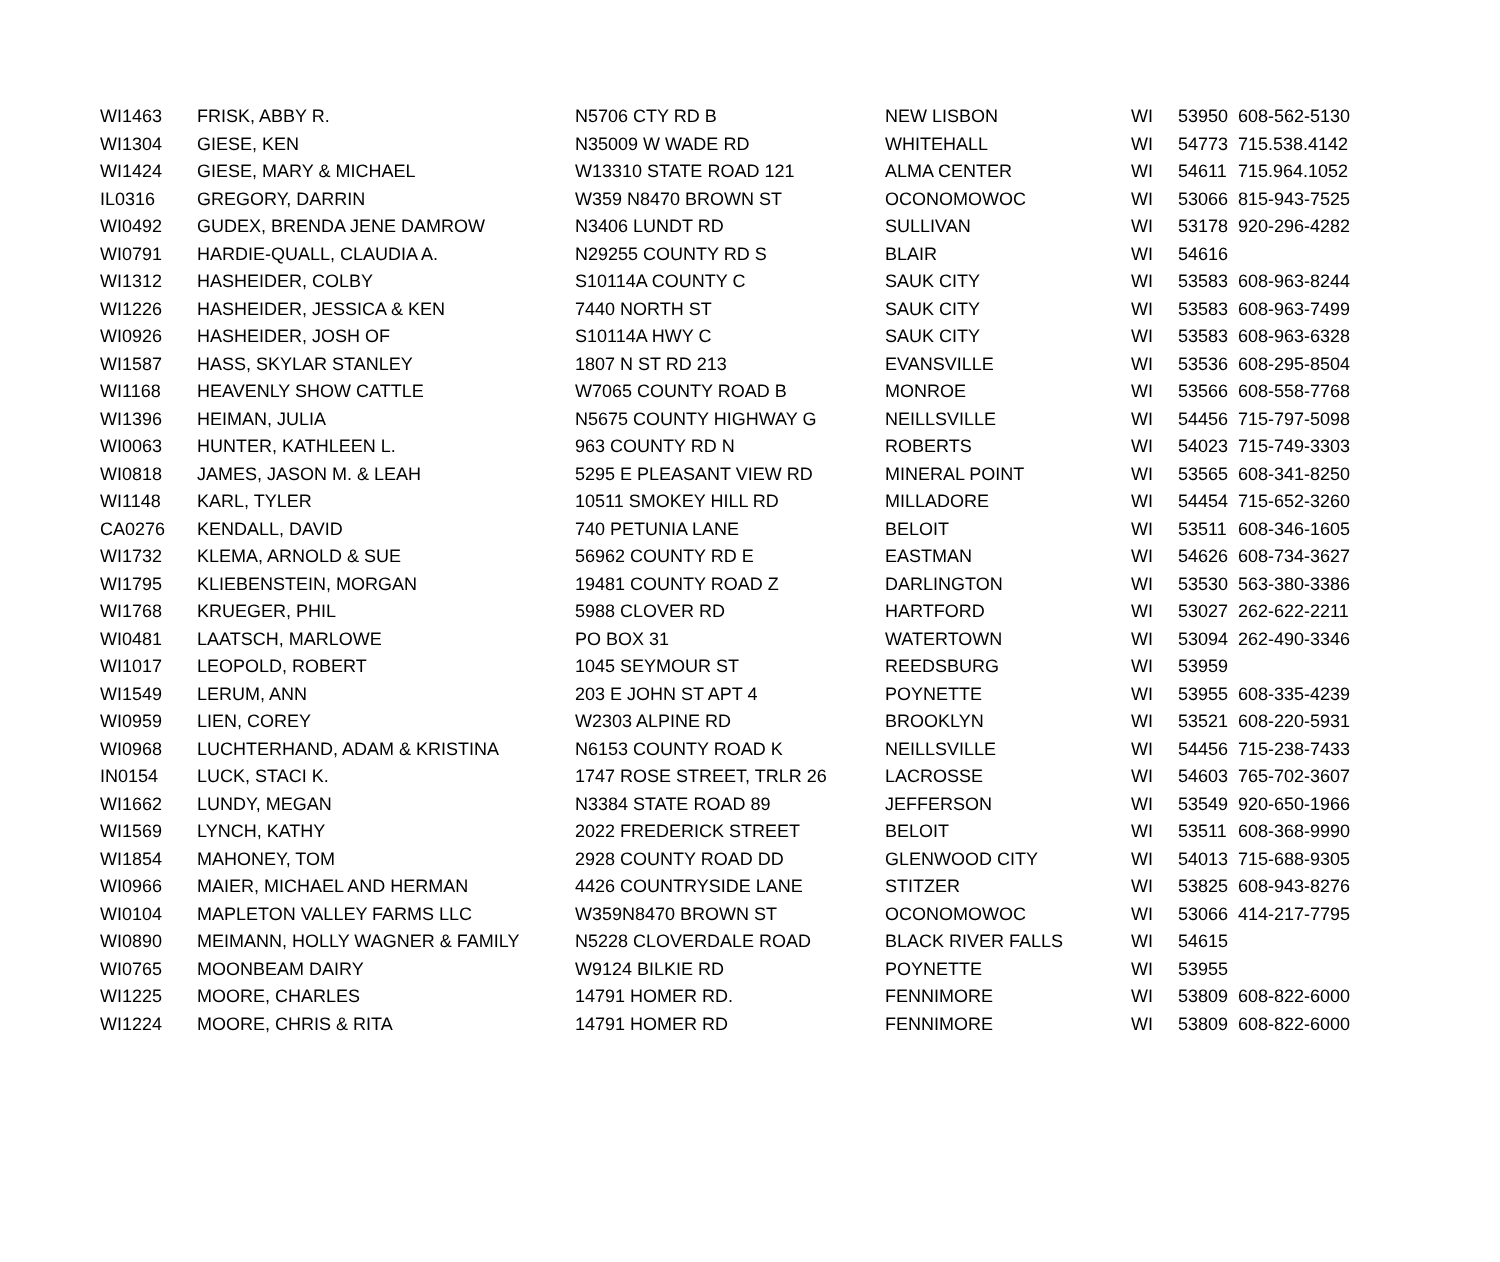| WI1463 | FRISK, ABBY R. | N5706 CTY RD B | NEW LISBON | WI | 53950 | 608-562-5130 |
| WI1304 | GIESE, KEN | N35009 W WADE RD | WHITEHALL | WI | 54773 | 715.538.4142 |
| WI1424 | GIESE, MARY & MICHAEL | W13310 STATE ROAD 121 | ALMA CENTER | WI | 54611 | 715.964.1052 |
| IL0316 | GREGORY, DARRIN | W359 N8470 BROWN ST | OCONOMOWOC | WI | 53066 | 815-943-7525 |
| WI0492 | GUDEX, BRENDA JENE DAMROW | N3406 LUNDT RD | SULLIVAN | WI | 53178 | 920-296-4282 |
| WI0791 | HARDIE-QUALL, CLAUDIA A. | N29255 COUNTY RD S | BLAIR | WI | 54616 | |
| WI1312 | HASHEIDER, COLBY | S10114A COUNTY C | SAUK CITY | WI | 53583 | 608-963-8244 |
| WI1226 | HASHEIDER, JESSICA & KEN | 7440 NORTH ST | SAUK CITY | WI | 53583 | 608-963-7499 |
| WI0926 | HASHEIDER, JOSH OF | S10114A HWY C | SAUK CITY | WI | 53583 | 608-963-6328 |
| WI1587 | HASS, SKYLAR STANLEY | 1807 N ST RD 213 | EVANSVILLE | WI | 53536 | 608-295-8504 |
| WI1168 | HEAVENLY SHOW CATTLE | W7065 COUNTY ROAD B | MONROE | WI | 53566 | 608-558-7768 |
| WI1396 | HEIMAN, JULIA | N5675 COUNTY HIGHWAY G | NEILLSVILLE | WI | 54456 | 715-797-5098 |
| WI0063 | HUNTER, KATHLEEN L. | 963 COUNTY RD N | ROBERTS | WI | 54023 | 715-749-3303 |
| WI0818 | JAMES, JASON M. & LEAH | 5295 E PLEASANT VIEW RD | MINERAL POINT | WI | 53565 | 608-341-8250 |
| WI1148 | KARL, TYLER | 10511 SMOKEY HILL RD | MILLADORE | WI | 54454 | 715-652-3260 |
| CA0276 | KENDALL, DAVID | 740 PETUNIA LANE | BELOIT | WI | 53511 | 608-346-1605 |
| WI1732 | KLEMA, ARNOLD & SUE | 56962 COUNTY RD E | EASTMAN | WI | 54626 | 608-734-3627 |
| WI1795 | KLIEBENSTEIN, MORGAN | 19481 COUNTY ROAD Z | DARLINGTON | WI | 53530 | 563-380-3386 |
| WI1768 | KRUEGER, PHIL | 5988 CLOVER RD | HARTFORD | WI | 53027 | 262-622-2211 |
| WI0481 | LAATSCH, MARLOWE | PO BOX 31 | WATERTOWN | WI | 53094 | 262-490-3346 |
| WI1017 | LEOPOLD, ROBERT | 1045 SEYMOUR ST | REEDSBURG | WI | 53959 | |
| WI1549 | LERUM, ANN | 203 E JOHN ST APT 4 | POYNETTE | WI | 53955 | 608-335-4239 |
| WI0959 | LIEN, COREY | W2303 ALPINE RD | BROOKLYN | WI | 53521 | 608-220-5931 |
| WI0968 | LUCHTERHAND, ADAM & KRISTINA | N6153 COUNTY ROAD K | NEILLSVILLE | WI | 54456 | 715-238-7433 |
| IN0154 | LUCK, STACI K. | 1747 ROSE STREET, TRLR 26 | LACROSSE | WI | 54603 | 765-702-3607 |
| WI1662 | LUNDY, MEGAN | N3384 STATE ROAD 89 | JEFFERSON | WI | 53549 | 920-650-1966 |
| WI1569 | LYNCH, KATHY | 2022 FREDERICK STREET | BELOIT | WI | 53511 | 608-368-9990 |
| WI1854 | MAHONEY, TOM | 2928 COUNTY ROAD DD | GLENWOOD CITY | WI | 54013 | 715-688-9305 |
| WI0966 | MAIER, MICHAEL AND HERMAN | 4426 COUNTRYSIDE LANE | STITZER | WI | 53825 | 608-943-8276 |
| WI0104 | MAPLETON VALLEY FARMS LLC | W359N8470 BROWN ST | OCONOMOWOC | WI | 53066 | 414-217-7795 |
| WI0890 | MEIMANN, HOLLY WAGNER & FAMILY | N5228 CLOVERDALE ROAD | BLACK RIVER FALLS | WI | 54615 | |
| WI0765 | MOONBEAM DAIRY | W9124 BILKIE RD | POYNETTE | WI | 53955 | |
| WI1225 | MOORE, CHARLES | 14791 HOMER RD. | FENNIMORE | WI | 53809 | 608-822-6000 |
| WI1224 | MOORE, CHRIS & RITA | 14791 HOMER RD | FENNIMORE | WI | 53809 | 608-822-6000 |